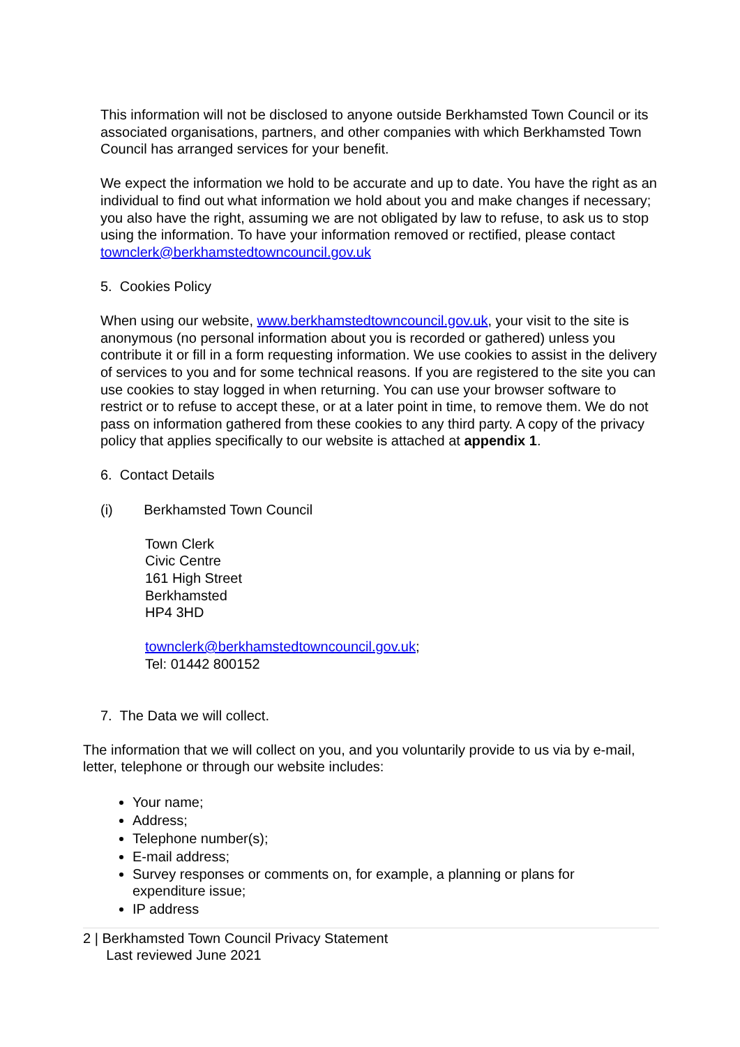This information will not be disclosed to anyone outside Berkhamsted Town Council or its associated organisations, partners, and other companies with which Berkhamsted Town Council has arranged services for your benefit.
We expect the information we hold to be accurate and up to date. You have the right as an individual to find out what information we hold about you and make changes if necessary; you also have the right, assuming we are not obligated by law to refuse, to ask us to stop using the information. To have your information removed or rectified, please contact townclerk@berkhamstedtowncouncil.gov.uk
5. Cookies Policy
When using our website, www.berkhamstedtowncouncil.gov.uk, your visit to the site is anonymous (no personal information about you is recorded or gathered) unless you contribute it or fill in a form requesting information. We use cookies to assist in the delivery of services to you and for some technical reasons. If you are registered to the site you can use cookies to stay logged in when returning. You can use your browser software to restrict or to refuse to accept these, or at a later point in time, to remove them. We do not pass on information gathered from these cookies to any third party. A copy of the privacy policy that applies specifically to our website is attached at appendix 1.
6. Contact Details
(i) Berkhamsted Town Council
Town Clerk
Civic Centre
161 High Street
Berkhamsted
HP4 3HD
townclerk@berkhamstedtowncouncil.gov.uk;
Tel: 01442 800152
7. The Data we will collect.
The information that we will collect on you, and you voluntarily provide to us via by e-mail, letter, telephone or through our website includes:
Your name;
Address;
Telephone number(s);
E-mail address;
Survey responses or comments on, for example, a planning or plans for expenditure issue;
IP address
2 | Berkhamsted Town Council Privacy Statement
Last reviewed June 2021